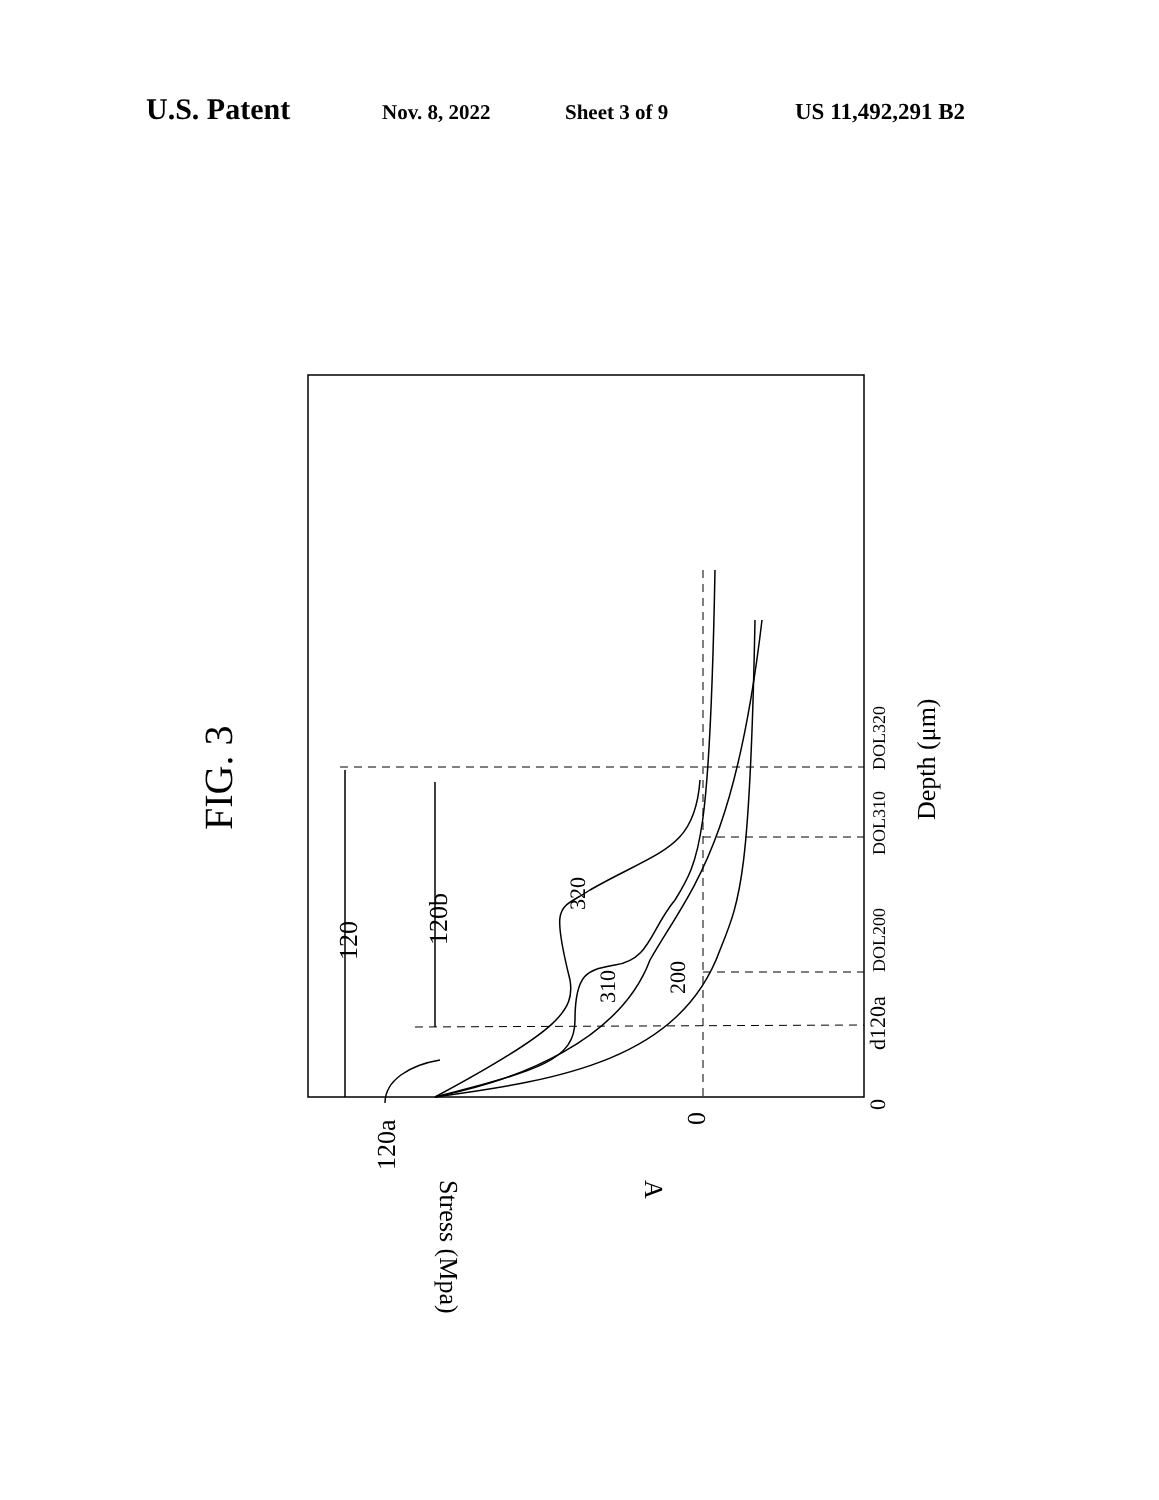U.S. Patent Nov. 8, 2022 Sheet 3 of 9 US 11,492,291 B2
FIG. 3
120
120b
320
310
200
0
d120a
DOL200
DOL310
DOL320
Depth (μm)
120a
0
Stress (Mpa)
A